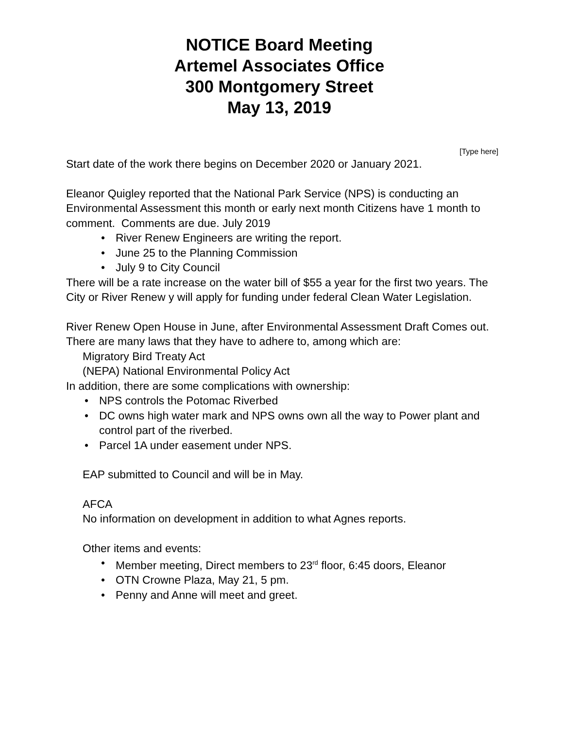NOTICE Board Meeting
Artemel Associates Office
300 Montgomery Street
May 13, 2019
[Type here]
Start date of the work there begins on December 2020 or January 2021.
Eleanor Quigley reported that the National Park Service (NPS) is conducting an Environmental Assessment this month or early next month Citizens have 1 month to comment. Comments are due. July 2019
• River Renew Engineers are writing the report.
• June 25 to the Planning Commission
• July 9 to City Council
There will be a rate increase on the water bill of $55 a year for the first two years. The City or River Renew y will apply for funding under federal Clean Water Legislation.
River Renew Open House in June, after Environmental Assessment Draft Comes out. There are many laws that they have to adhere to, among which are:
Migratory Bird Treaty Act
(NEPA) National Environmental Policy Act
In addition, there are some complications with ownership:
• NPS controls the Potomac Riverbed
• DC owns high water mark and NPS owns own all the way to Power plant and control part of the riverbed.
• Parcel 1A under easement under NPS.
EAP submitted to Council and will be in May.
AFCA
No information on development in addition to what Agnes reports.
Other items and events:
• Member meeting, Direct members to 23<sup>rd</sup> floor, 6:45 doors, Eleanor
• OTN Crowne Plaza, May 21, 5 pm.
• Penny and Anne will meet and greet.